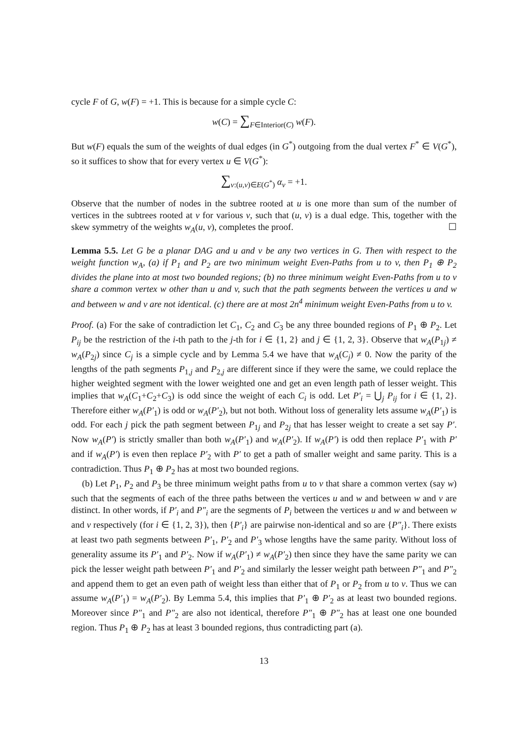cycle F of G, w(F) = +1. This is because for a simple cycle C:
w(C) = ∑<sub>F∈Interior(C)</sub> w(F).
But w(F) equals the sum of the weights of dual edges (in G<sup>*</sup>) outgoing from the dual vertex F<sup>*</sup> ∈ V(G<sup>*</sup>), so it suffices to show that for every vertex u ∈ V(G<sup>*</sup>):
∑<sub>v:(u,v)∈E(G<sup>*</sup>)</sub> α<sub>v</sub> = +1.
Observe that the number of nodes in the subtree rooted at u is one more than sum of the number of vertices in the subtrees rooted at v for various v, such that (u, v) is a dual edge. This, together with the skew symmetry of the weights w<sub>A</sub>(u, v), completes the proof. ☐
Lemma 5.5. Let G be a planar DAG and u and v be any two vertices in G. Then with respect to the weight function w<sub>A</sub>, (a) if P<sub>1</sub> and P<sub>2</sub> are two minimum weight Even-Paths from u to v, then P<sub>1</sub> ⊕ P<sub>2</sub> divides the plane into at most two bounded regions; (b) no three minimum weight Even-Paths from u to v share a common vertex w other than u and v, such that the path segments between the vertices u and w and between w and v are not identical. (c) there are at most 2n<sup>4</sup> minimum weight Even-Paths from u to v.
Proof. (a) For the sake of contradiction let C<sub>1</sub>, C<sub>2</sub> and C<sub>3</sub> be any three bounded regions of P<sub>1</sub> ⊕ P<sub>2</sub>. Let P<sub>ij</sub> be the restriction of the i-th path to the j-th for i ∈ {1, 2} and j ∈ {1, 2, 3}. Observe that w<sub>A</sub>(P<sub>1j</sub>) ≠ w<sub>A</sub>(P<sub>2j</sub>) since C<sub>j</sub> is a simple cycle and by Lemma 5.4 we have that w<sub>A</sub>(C<sub>j</sub>) ≠ 0. Now the parity of the lengths of the path segments P<sub>1,j</sub> and P<sub>2,j</sub> are different since if they were the same, we could replace the higher weighted segment with the lower weighted one and get an even length path of lesser weight. This implies that w<sub>A</sub>(C<sub>1</sub>+C<sub>2</sub>+C<sub>3</sub>) is odd since the weight of each C<sub>i</sub> is odd. Let P′<sub>i</sub> = ⋃<sub>j</sub> P<sub>ij</sub> for i ∈ {1, 2}. Therefore either w<sub>A</sub>(P′<sub>1</sub>) is odd or w<sub>A</sub>(P′<sub>2</sub>), but not both. Without loss of generality lets assume w<sub>A</sub>(P′<sub>1</sub>) is odd. For each j pick the path segment between P<sub>1j</sub> and P<sub>2j</sub> that has lesser weight to create a set say P′. Now w<sub>A</sub>(P′) is strictly smaller than both w<sub>A</sub>(P′<sub>1</sub>) and w<sub>A</sub>(P′<sub>2</sub>). If w<sub>A</sub>(P′) is odd then replace P′<sub>1</sub> with P′ and if w<sub>A</sub>(P′) is even then replace P′<sub>2</sub> with P′ to get a path of smaller weight and same parity. This is a contradiction. Thus P<sub>1</sub> ⊕ P<sub>2</sub> has at most two bounded regions.
(b) Let P<sub>1</sub>, P<sub>2</sub> and P<sub>3</sub> be three minimum weight paths from u to v that share a common vertex (say w) such that the segments of each of the three paths between the vertices u and w and between w and v are distinct. In other words, if P′<sub>i</sub> and P″<sub>i</sub> are the segments of P<sub>i</sub> between the vertices u and w and between w and v respectively (for i ∈ {1, 2, 3}), then {P′<sub>i</sub>} are pairwise non-identical and so are {P″<sub>i</sub>}. There exists at least two path segments between P′<sub>1</sub>, P′<sub>2</sub> and P′<sub>3</sub> whose lengths have the same parity. Without loss of generality assume its P′<sub>1</sub> and P′<sub>2</sub>. Now if w<sub>A</sub>(P′<sub>1</sub>) ≠ w<sub>A</sub>(P′<sub>2</sub>) then since they have the same parity we can pick the lesser weight path between P′<sub>1</sub> and P′<sub>2</sub> and similarly the lesser weight path between P″<sub>1</sub> and P″<sub>2</sub> and append them to get an even path of weight less than either that of P<sub>1</sub> or P<sub>2</sub> from u to v. Thus we can assume w<sub>A</sub>(P′<sub>1</sub>) = w<sub>A</sub>(P′<sub>2</sub>). By Lemma 5.4, this implies that P′<sub>1</sub> ⊕ P′<sub>2</sub> as at least two bounded regions. Moreover since P″<sub>1</sub> and P″<sub>2</sub> are also not identical, therefore P″<sub>1</sub> ⊕ P″<sub>2</sub> has at least one one bounded region. Thus P<sub>1</sub> ⊕ P<sub>2</sub> has at least 3 bounded regions, thus contradicting part (a).
13